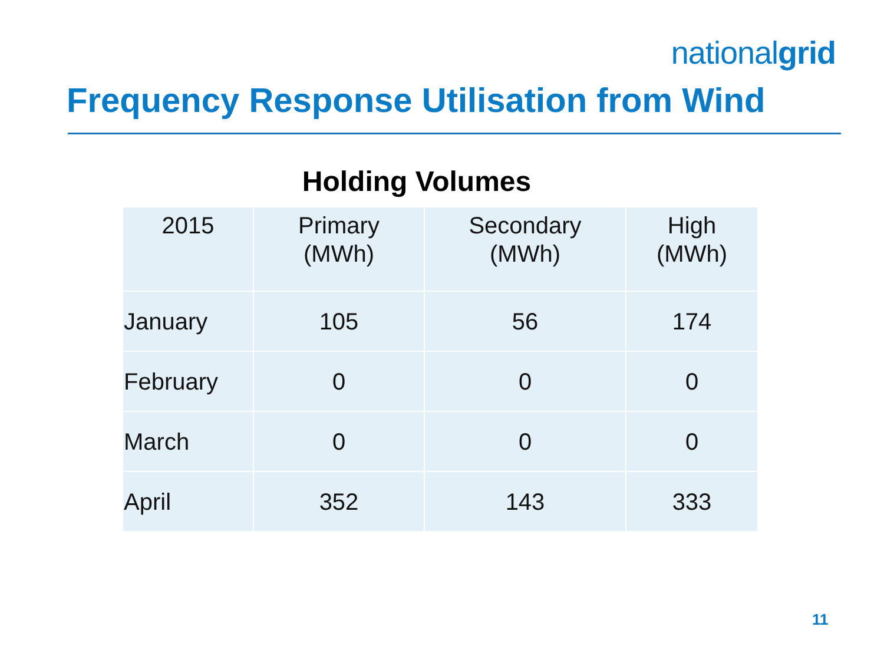nationalgrid
Frequency Response Utilisation from Wind
Holding Volumes
| 2015 | Primary (MWh) | Secondary (MWh) | High (MWh) |
| --- | --- | --- | --- |
| January | 105 | 56 | 174 |
| February | 0 | 0 | 0 |
| March | 0 | 0 | 0 |
| April | 352 | 143 | 333 |
11